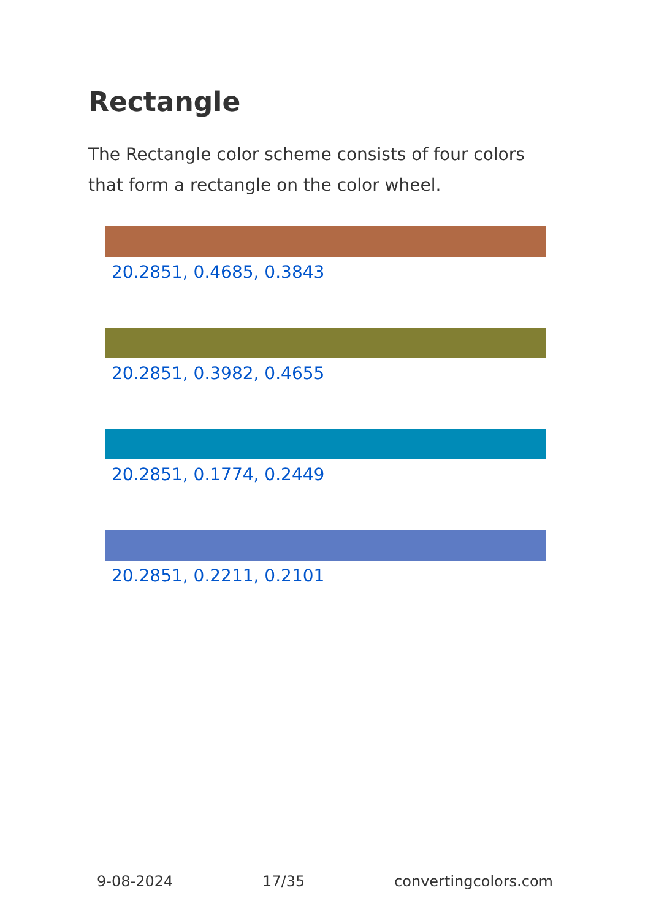Rectangle
The Rectangle color scheme consists of four colors that form a rectangle on the color wheel.
20.2851, 0.4685, 0.3843
20.2851, 0.3982, 0.4655
20.2851, 0.1774, 0.2449
20.2851, 0.2211, 0.2101
9-08-2024 17/35 convertingcolors.com